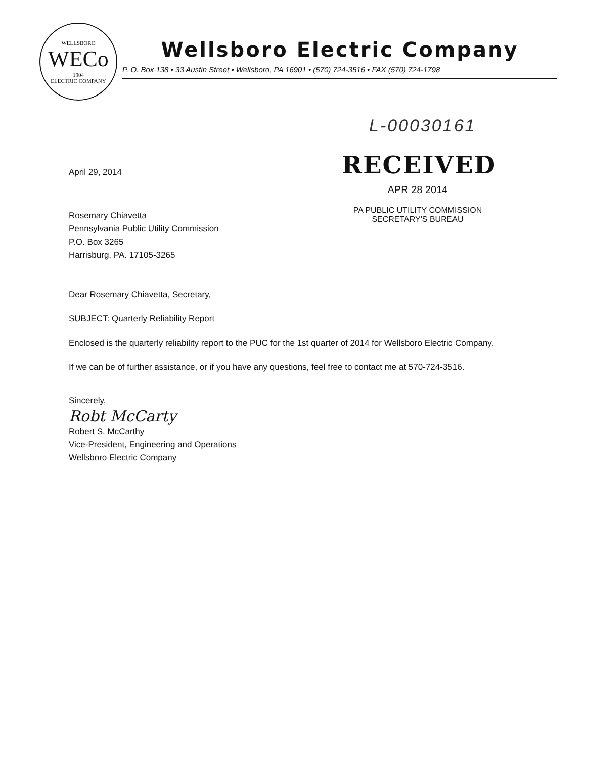WELLSBORO
WECo
1904
ELECTRIC COMPANY
Wellsboro Electric Company
P. O. Box 138 • 33 Austin Street • Wellsboro, PA 16901 • (570) 724-3516 • FAX (570) 724-1798
L-00030161
April 29, 2014
Rosemary Chiavetta
Pennsylvania Public Utility Commission
P.O. Box 3265
Harrisburg, PA. 17105-3265
RECEIVED
APR 28 2014
PA PUBLIC UTILITY COMMISSION
SECRETARY'S BUREAU
Dear Rosemary Chiavetta, Secretary,
SUBJECT: Quarterly Reliability Report
Enclosed is the quarterly reliability report to the PUC for the 1st quarter of 2014 for Wellsboro Electric Company.
If we can be of further assistance, or if you have any questions, feel free to contact me at 570-724-3516.
Sincerely,
Robt McCarty
Robert S. McCarthy
Vice-President, Engineering and Operations
Wellsboro Electric Company